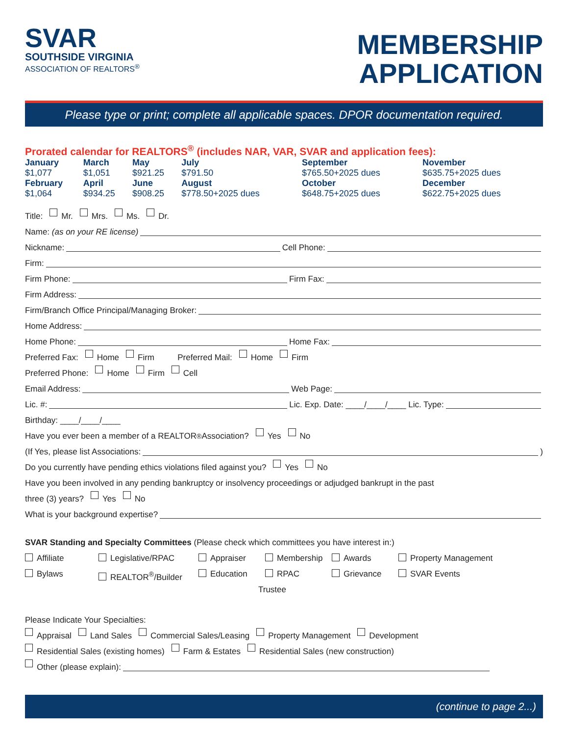SVAR
SOUTHSIDE VIRGINIA
ASSOCIATION OF REALTORS<sup>®</sup>
MEMBERSHIP
APPLICATION
Please type or print; complete all applicable spaces. DPOR documentation required.
Prorated calendar for REALTORS<sup>®</sup> (includes NAR, VAR, SVAR and application fees):
| January | March | May | July | September | November |
| $1,077 | $1,051 | $921.25 | $791.50 | $765.50+2025 dues | $635.75+2025 dues |
| February | April | June | August | October | December |
| $1,064 | $934.25 | $908.25 | $778.50+2025 dues | $648.75+2025 dues | $622.75+2025 dues |
Title: Mr. Mrs. Ms. Dr.
Name: (as on your RE license)
Nickname: Cell Phone:
Firm:
Firm Phone: Firm Fax:
Firm Address:
Firm/Branch Office Principal/Managing Broker:
Home Address:
Home Phone: Home Fax:
Preferred Fax: Home Firm Preferred Mail: Home Firm
Preferred Phone: Home Firm Cell
Email Address: Web Page:
Lic. #: Lic. Exp. Date: ____/____/____ Lic. Type:
Birthday: ____/____/____
Have you ever been a member of a REALTOR<sup>®</sup> Association? Yes No
(If Yes, please list Associations: )
Do you currently have pending ethics violations filed against you? Yes No
Have you been involved in any pending bankruptcy or insolvency proceedings or adjudged bankrupt in the past
three (3) years? Yes No
What is your background expertise?
SVAR Standing and Specialty Committees (Please check which committees you have interest in:)
Affiliate
Legislative/RPAC
Appraiser
Membership
Awards
Property Management
Bylaws
REALTOR<sup>®</sup>/Builder
Education
RPAC Trustee
Grievance
SVAR Events
Please Indicate Your Specialties:
Appraisal Land Sales Commercial Sales/Leasing Property Management Development
Residential Sales (existing homes) Farm & Estates Residential Sales (new construction)
Other (please explain):
(continue to page 2...)